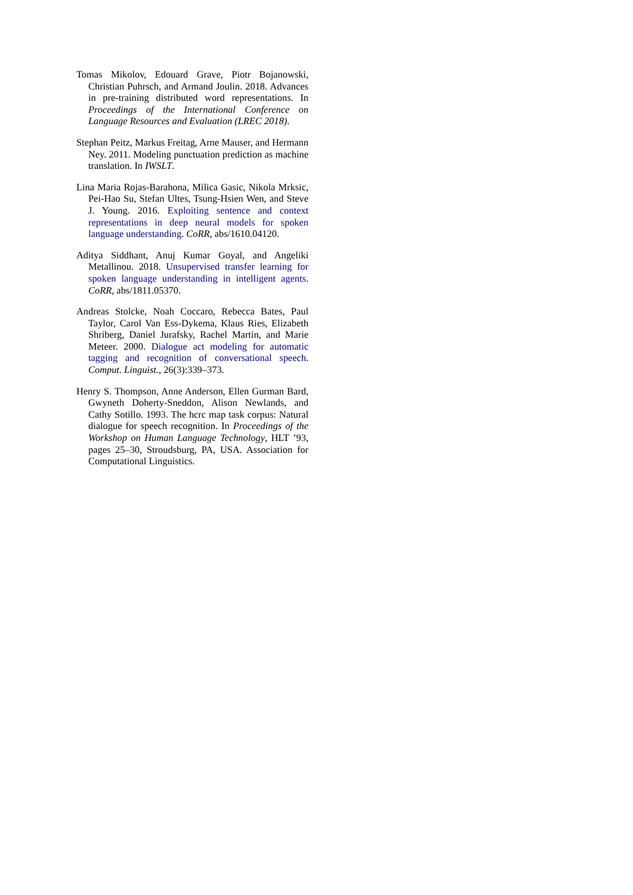Tomas Mikolov, Edouard Grave, Piotr Bojanowski, Christian Puhrsch, and Armand Joulin. 2018. Advances in pre-training distributed word representations. In Proceedings of the International Conference on Language Resources and Evaluation (LREC 2018).
Stephan Peitz, Markus Freitag, Arne Mauser, and Hermann Ney. 2011. Modeling punctuation prediction as machine translation. In IWSLT.
Lina Maria Rojas-Barahona, Milica Gasic, Nikola Mrksic, Pei-Hao Su, Stefan Ultes, Tsung-Hsien Wen, and Steve J. Young. 2016. Exploiting sentence and context representations in deep neural models for spoken language understanding. CoRR, abs/1610.04120.
Aditya Siddhant, Anuj Kumar Goyal, and Angeliki Metallinou. 2018. Unsupervised transfer learning for spoken language understanding in intelligent agents. CoRR, abs/1811.05370.
Andreas Stolcke, Noah Coccaro, Rebecca Bates, Paul Taylor, Carol Van Ess-Dykema, Klaus Ries, Elizabeth Shriberg, Daniel Jurafsky, Rachel Martin, and Marie Meteer. 2000. Dialogue act modeling for automatic tagging and recognition of conversational speech. Comput. Linguist., 26(3):339–373.
Henry S. Thompson, Anne Anderson, Ellen Gurman Bard, Gwyneth Doherty-Sneddon, Alison Newlands, and Cathy Sotillo. 1993. The hcrc map task corpus: Natural dialogue for speech recognition. In Proceedings of the Workshop on Human Language Technology, HLT ’93, pages 25–30, Stroudsburg, PA, USA. Association for Computational Linguistics.